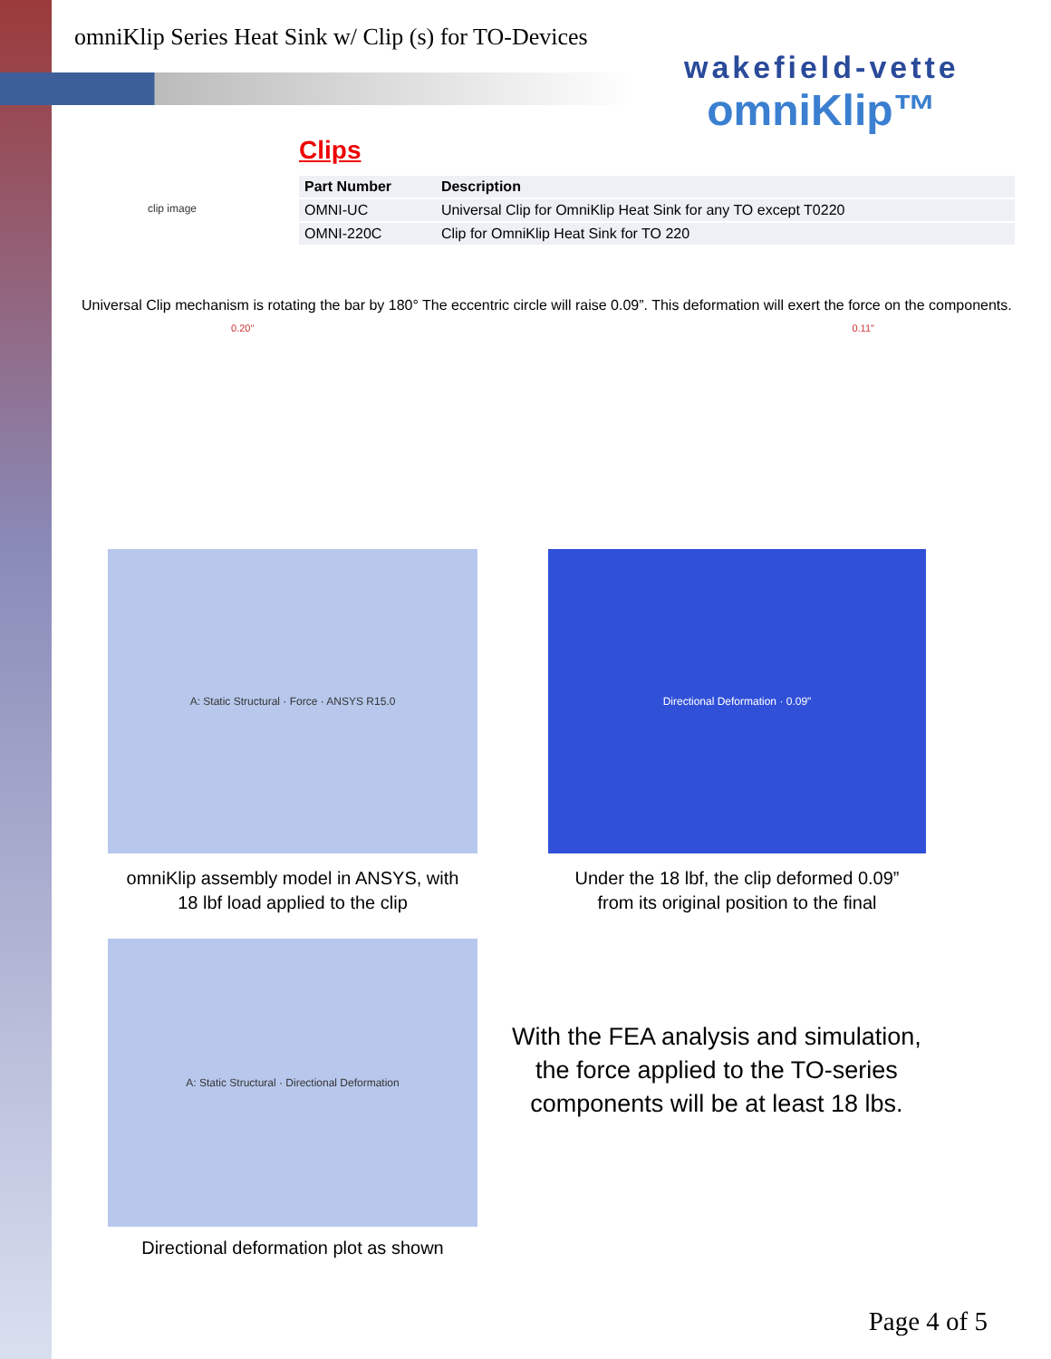omniKlip Series Heat Sink w/ Clip (s) for TO-Devices
wakefield-vette
omniKlip™
clip image
Clips
| Part Number | Description |
| --- | --- |
| OMNI-UC | Universal Clip for OmniKlip Heat Sink for any TO except T0220 |
| OMNI-220C | Clip for OmniKlip Heat Sink for TO 220 |
Universal Clip mechanism is rotating the bar by 180° The eccentric circle will raise 0.09”. This deformation will exert the force on the components.
0.20" 0.11"
A: Static Structural · Force · ANSYS R15.0
omniKlip assembly model in ANSYS, with
18 lbf load applied to the clip
Directional Deformation · 0.09"
Under the 18 lbf, the clip deformed 0.09”
from its original position to the final
A: Static Structural · Directional Deformation
Directional deformation plot as shown
With the FEA analysis and simulation,
the force applied to the TO-series
components will be at least 18 lbs.
Page 4 of 5